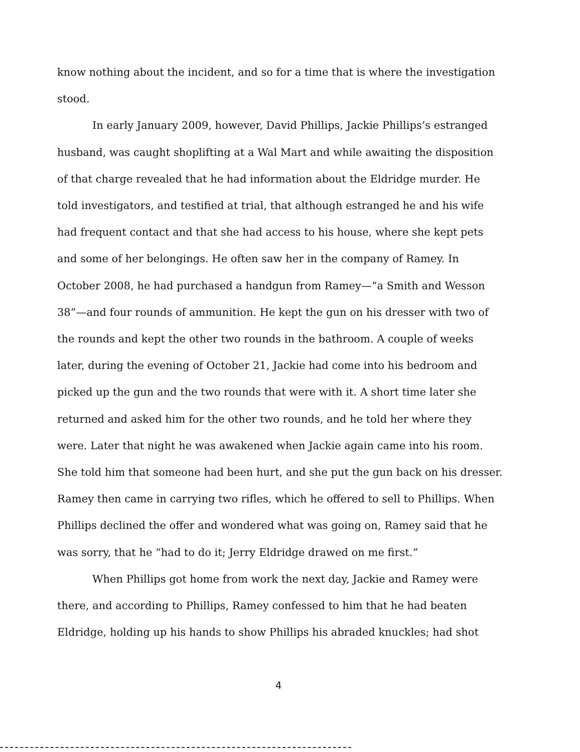know nothing about the incident, and so for a time that is where the investigation stood.
In early January 2009, however, David Phillips, Jackie Phillips’s estranged husband, was caught shoplifting at a Wal Mart and while awaiting the disposition of that charge revealed that he had information about the Eldridge murder. He told investigators, and testified at trial, that although estranged he and his wife had frequent contact and that she had access to his house, where she kept pets and some of her belongings. He often saw her in the company of Ramey. In October 2008, he had purchased a handgun from Ramey—“a Smith and Wesson 38”—and four rounds of ammunition. He kept the gun on his dresser with two of the rounds and kept the other two rounds in the bathroom. A couple of weeks later, during the evening of October 21, Jackie had come into his bedroom and picked up the gun and the two rounds that were with it. A short time later she returned and asked him for the other two rounds, and he told her where they were. Later that night he was awakened when Jackie again came into his room. She told him that someone had been hurt, and she put the gun back on his dresser. Ramey then came in carrying two rifles, which he offered to sell to Phillips. When Phillips declined the offer and wondered what was going on, Ramey said that he was sorry, that he “had to do it; Jerry Eldridge drawed on me first.”
When Phillips got home from work the next day, Jackie and Ramey were there, and according to Phillips, Ramey confessed to him that he had beaten Eldridge, holding up his hands to show Phillips his abraded knuckles; had shot
4